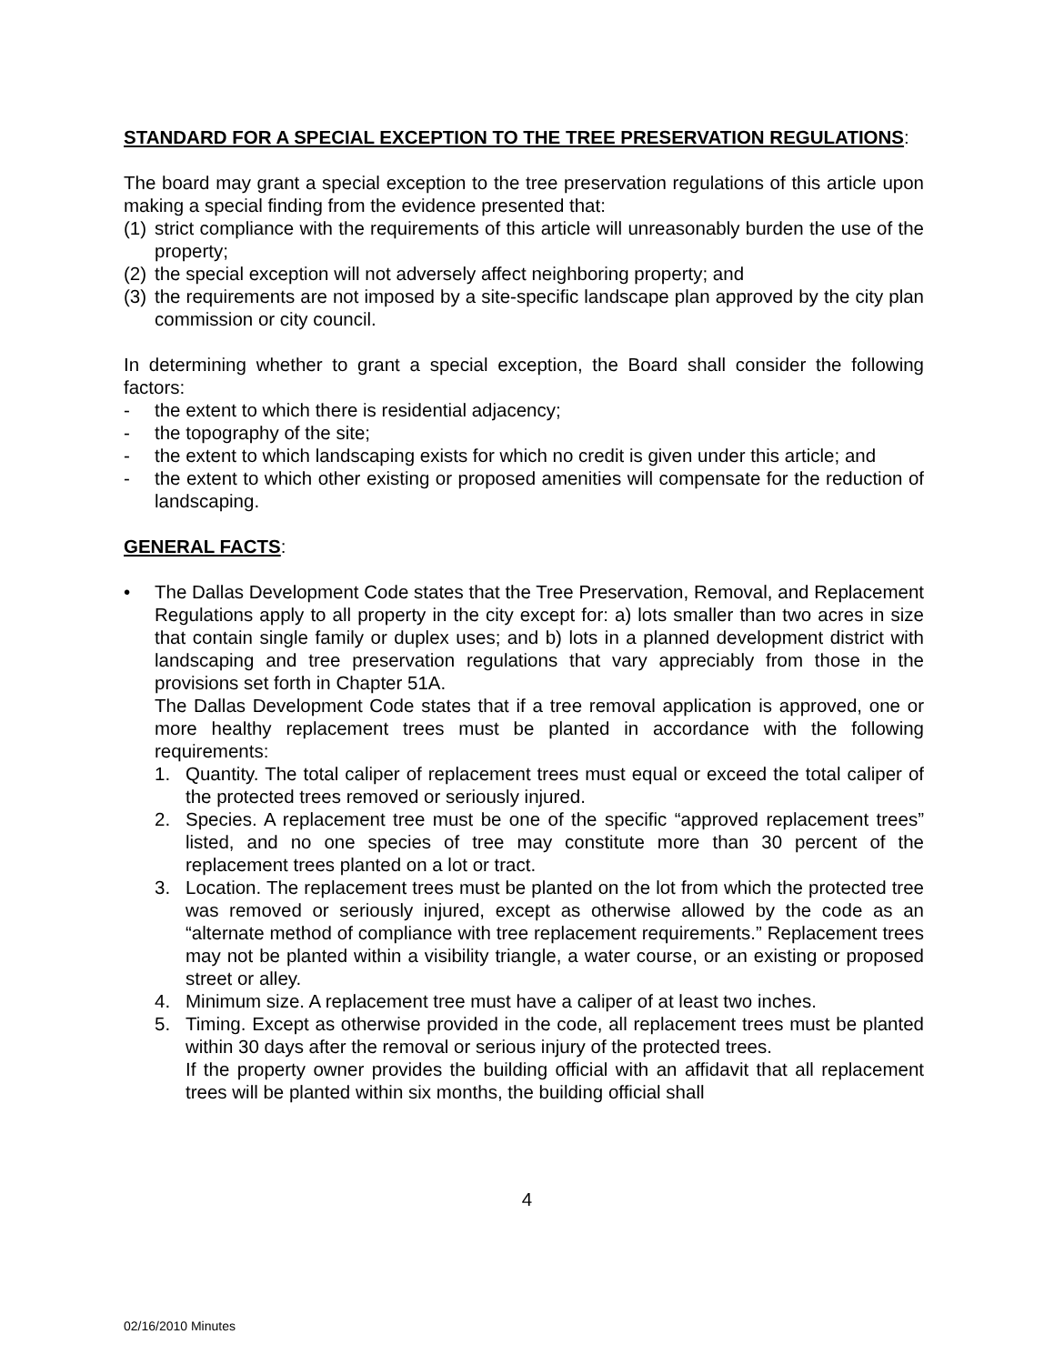STANDARD FOR A SPECIAL EXCEPTION TO THE TREE PRESERVATION REGULATIONS:
The board may grant a special exception to the tree preservation regulations of this article upon making a special finding from the evidence presented that:
(1) strict compliance with the requirements of this article will unreasonably burden the use of the property;
(2) the special exception will not adversely affect neighboring property; and
(3) the requirements are not imposed by a site-specific landscape plan approved by the city plan commission or city council.
In determining whether to grant a special exception, the Board shall consider the following factors:
- the extent to which there is residential adjacency;
- the topography of the site;
- the extent to which landscaping exists for which no credit is given under this article; and
- the extent to which other existing or proposed amenities will compensate for the reduction of landscaping.
GENERAL FACTS:
• The Dallas Development Code states that the Tree Preservation, Removal, and Replacement Regulations apply to all property in the city except for: a) lots smaller than two acres in size that contain single family or duplex uses; and b) lots in a planned development district with landscaping and tree preservation regulations that vary appreciably from those in the provisions set forth in Chapter 51A.
The Dallas Development Code states that if a tree removal application is approved, one or more healthy replacement trees must be planted in accordance with the following requirements:
1. Quantity. The total caliper of replacement trees must equal or exceed the total caliper of the protected trees removed or seriously injured.
2. Species. A replacement tree must be one of the specific “approved replacement trees” listed, and no one species of tree may constitute more than 30 percent of the replacement trees planted on a lot or tract.
3. Location. The replacement trees must be planted on the lot from which the protected tree was removed or seriously injured, except as otherwise allowed by the code as an “alternate method of compliance with tree replacement requirements.” Replacement trees may not be planted within a visibility triangle, a water course, or an existing or proposed street or alley.
4. Minimum size. A replacement tree must have a caliper of at least two inches.
5. Timing. Except as otherwise provided in the code, all replacement trees must be planted within 30 days after the removal or serious injury of the protected trees.
If the property owner provides the building official with an affidavit that all replacement trees will be planted within six months, the building official shall
4
02/16/2010 Minutes